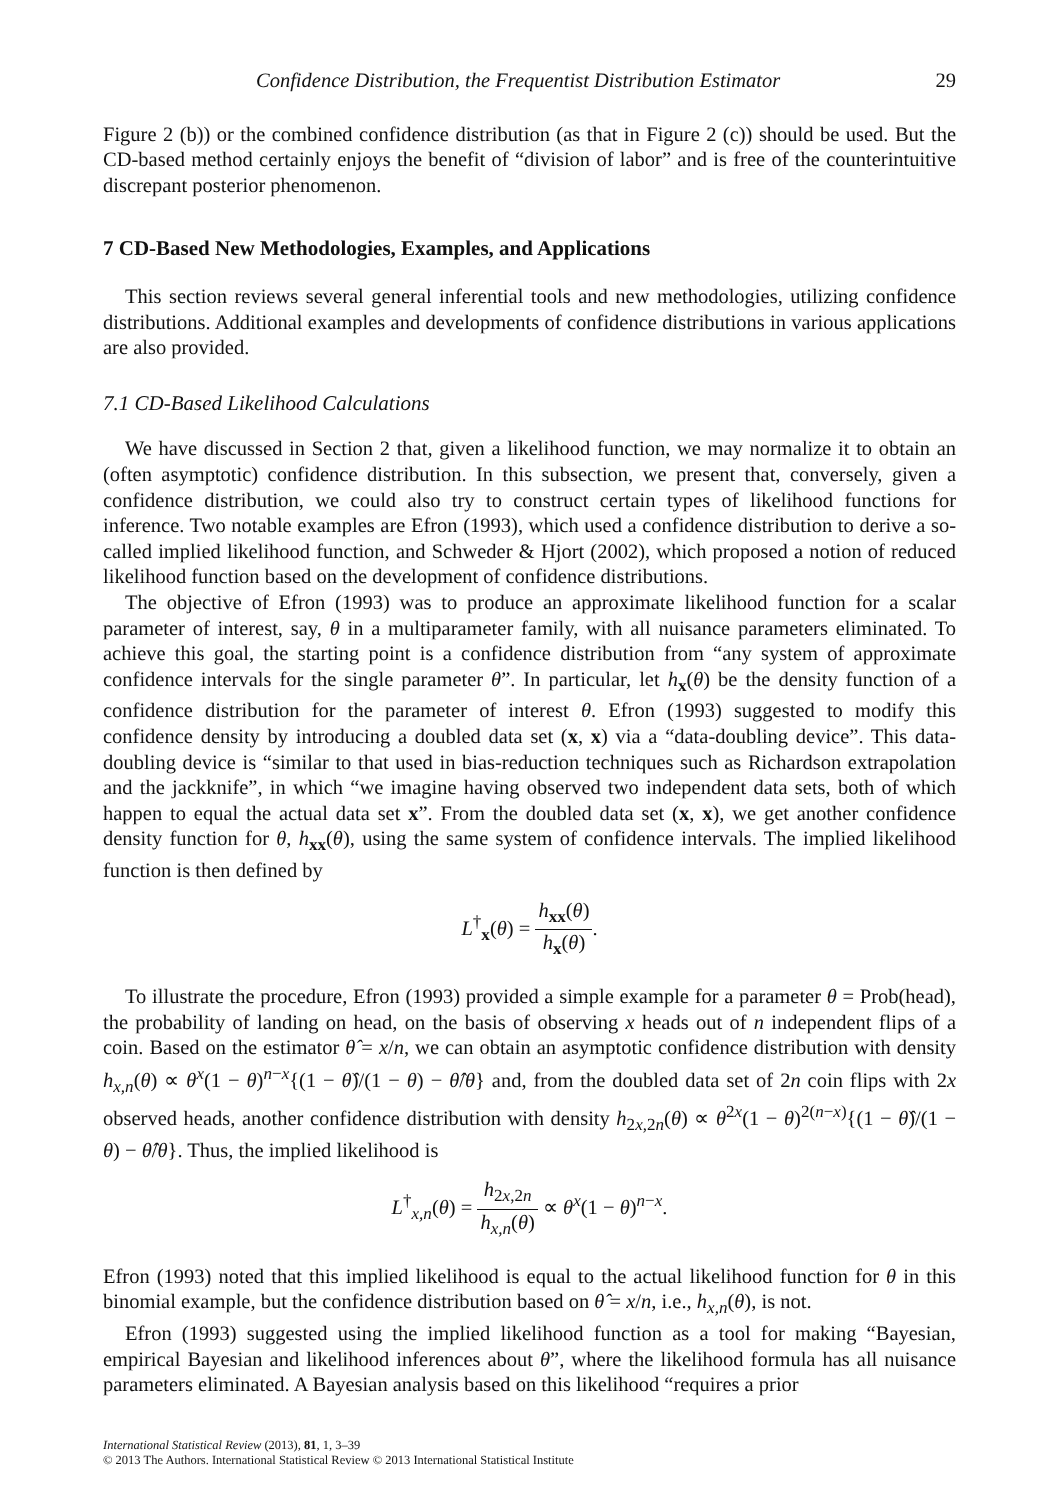Confidence Distribution, the Frequentist Distribution Estimator 29
Figure 2 (b)) or the combined confidence distribution (as that in Figure 2 (c)) should be used. But the CD-based method certainly enjoys the benefit of “division of labor” and is free of the counterintuitive discrepant posterior phenomenon.
7 CD-Based New Methodologies, Examples, and Applications
This section reviews several general inferential tools and new methodologies, utilizing confidence distributions. Additional examples and developments of confidence distributions in various applications are also provided.
7.1 CD-Based Likelihood Calculations
We have discussed in Section 2 that, given a likelihood function, we may normalize it to obtain an (often asymptotic) confidence distribution. In this subsection, we present that, conversely, given a confidence distribution, we could also try to construct certain types of likelihood functions for inference. Two notable examples are Efron (1993), which used a confidence distribution to derive a so-called implied likelihood function, and Schweder & Hjort (2002), which proposed a notion of reduced likelihood function based on the development of confidence distributions.
The objective of Efron (1993) was to produce an approximate likelihood function for a scalar parameter of interest, say, θ in a multiparameter family, with all nuisance parameters eliminated. To achieve this goal, the starting point is a confidence distribution from “any system of approximate confidence intervals for the single parameter θ”. In particular, let h<sub>x</sub>(θ) be the density function of a confidence distribution for the parameter of interest θ. Efron (1993) suggested to modify this confidence density by introducing a doubled data set (x, x) via a “data-doubling device”. This data-doubling device is “similar to that used in bias-reduction techniques such as Richardson extrapolation and the jackknife”, in which “we imagine having observed two independent data sets, both of which happen to equal the actual data set x”. From the doubled data set (x, x), we get another confidence density function for θ, h<sub>xx</sub>(θ), using the same system of confidence intervals. The implied likelihood function is then defined by
L<sup>†</sup><sub>x</sub>(θ) = h<sub>xx</sub>(θ) h<sub>x</sub>(θ).
To illustrate the procedure, Efron (1993) provided a simple example for a parameter θ = Prob(head), the probability of landing on head, on the basis of observing x heads out of n independent flips of a coin. Based on the estimator θ̂ = x/n, we can obtain an asymptotic confidence distribution with density h<sub>x,n</sub>(θ) ∝ θ<sup>x</sup>(1 − θ)<sup>n−x</sup>{(1 − θ̂)/(1 − θ) − θ̂/θ} and, from the doubled data set of 2n coin flips with 2x observed heads, another confidence distribution with density h<sub>2x,2n</sub>(θ) ∝ θ<sup>2x</sup>(1 − θ)<sup>2(n−x)</sup>{(1 − θ̂)/(1 − θ) − θ̂/θ}. Thus, the implied likelihood is
L<sup>†</sup><sub>x,n</sub>(θ) = h<sub>2x,2n</sub> h<sub>x,n</sub>(θ) ∝ θ<sup>x</sup>(1 − θ)<sup>n−x</sup>.
Efron (1993) noted that this implied likelihood is equal to the actual likelihood function for θ in this binomial example, but the confidence distribution based on θ̂ = x/n, i.e., h<sub>x,n</sub>(θ), is not.
Efron (1993) suggested using the implied likelihood function as a tool for making “Bayesian, empirical Bayesian and likelihood inferences about θ”, where the likelihood formula has all nuisance parameters eliminated. A Bayesian analysis based on this likelihood “requires a prior
International Statistical Review (2013), 81, 1, 3–39
© 2013 The Authors. International Statistical Review © 2013 International Statistical Institute